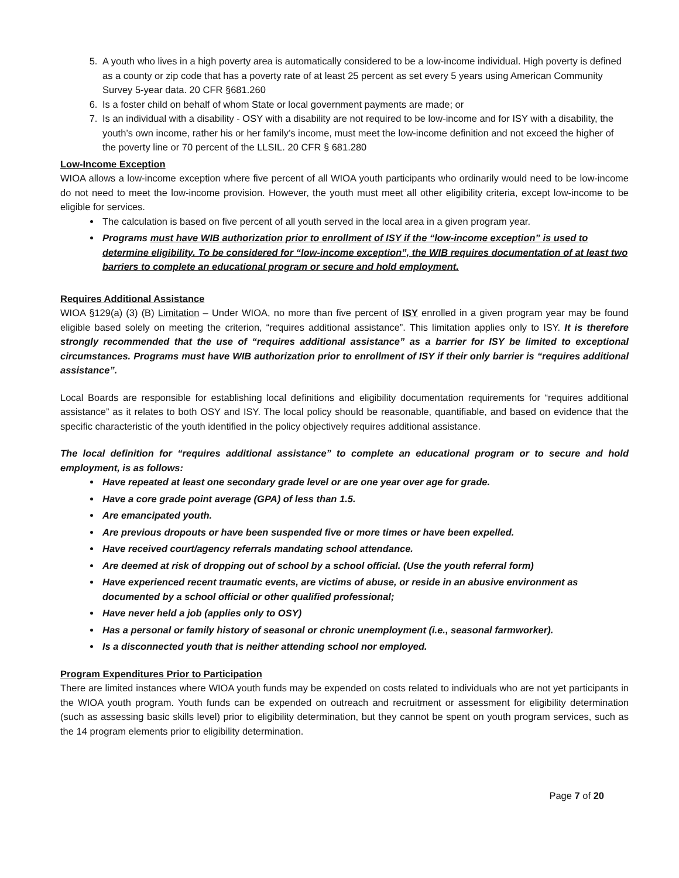5. A youth who lives in a high poverty area is automatically considered to be a low-income individual. High poverty is defined as a county or zip code that has a poverty rate of at least 25 percent as set every 5 years using American Community Survey 5-year data. 20 CFR §681.260
6. Is a foster child on behalf of whom State or local government payments are made; or
7. Is an individual with a disability - OSY with a disability are not required to be low-income and for ISY with a disability, the youth’s own income, rather his or her family’s income, must meet the low-income definition and not exceed the higher of the poverty line or 70 percent of the LLSIL. 20 CFR § 681.280
Low-Income Exception
WIOA allows a low-income exception where five percent of all WIOA youth participants who ordinarily would need to be low-income do not need to meet the low-income provision. However, the youth must meet all other eligibility criteria, except low-income to be eligible for services.
The calculation is based on five percent of all youth served in the local area in a given program year.
Programs must have WIB authorization prior to enrollment of ISY if the “low-income exception” is used to determine eligibility. To be considered for “low-income exception”, the WIB requires documentation of at least two barriers to complete an educational program or secure and hold employment.
Requires Additional Assistance
WIOA §129(a) (3) (B) Limitation – Under WIOA, no more than five percent of ISY enrolled in a given program year may be found eligible based solely on meeting the criterion, “requires additional assistance”. This limitation applies only to ISY. It is therefore strongly recommended that the use of “requires additional assistance” as a barrier for ISY be limited to exceptional circumstances. Programs must have WIB authorization prior to enrollment of ISY if their only barrier is “requires additional assistance”.
Local Boards are responsible for establishing local definitions and eligibility documentation requirements for “requires additional assistance” as it relates to both OSY and ISY. The local policy should be reasonable, quantifiable, and based on evidence that the specific characteristic of the youth identified in the policy objectively requires additional assistance.
The local definition for “requires additional assistance” to complete an educational program or to secure and hold employment, is as follows:
Have repeated at least one secondary grade level or are one year over age for grade.
Have a core grade point average (GPA) of less than 1.5.
Are emancipated youth.
Are previous dropouts or have been suspended five or more times or have been expelled.
Have received court/agency referrals mandating school attendance.
Are deemed at risk of dropping out of school by a school official. (Use the youth referral form)
Have experienced recent traumatic events, are victims of abuse, or reside in an abusive environment as documented by a school official or other qualified professional;
Have never held a job (applies only to OSY)
Has a personal or family history of seasonal or chronic unemployment (i.e., seasonal farmworker).
Is a disconnected youth that is neither attending school nor employed.
Program Expenditures Prior to Participation
There are limited instances where WIOA youth funds may be expended on costs related to individuals who are not yet participants in the WIOA youth program. Youth funds can be expended on outreach and recruitment or assessment for eligibility determination (such as assessing basic skills level) prior to eligibility determination, but they cannot be spent on youth program services, such as the 14 program elements prior to eligibility determination.
Page 7 of 20